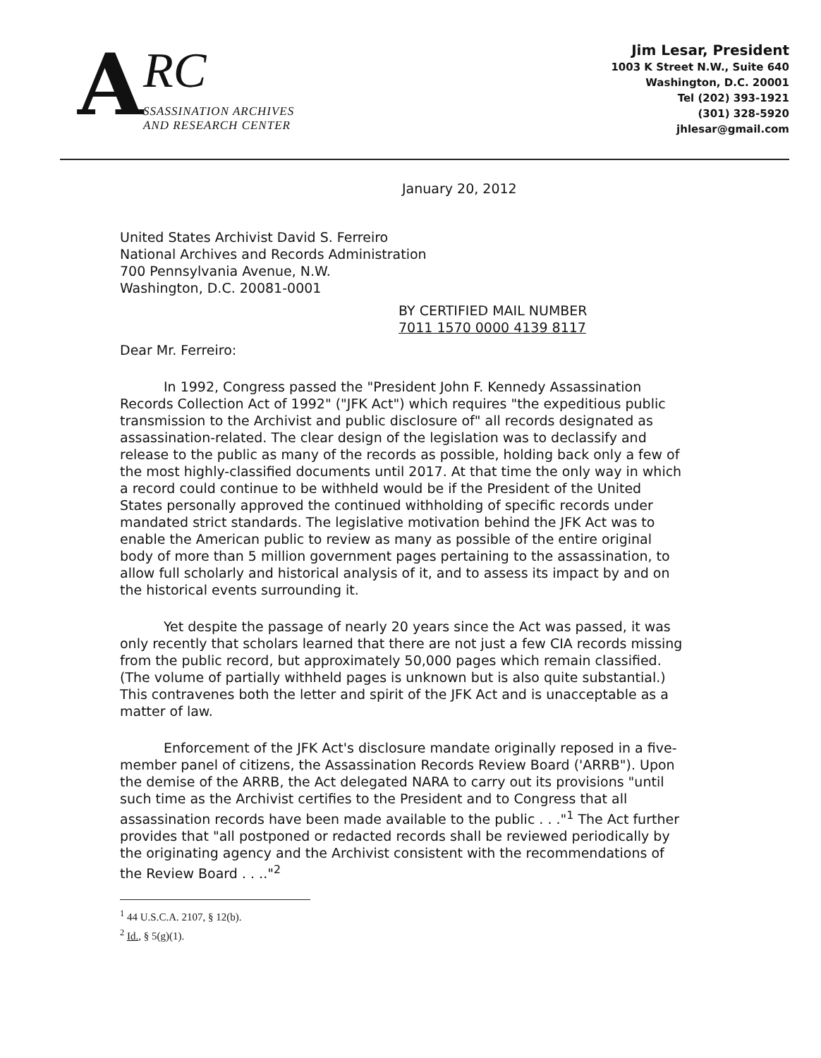A
RC
SSASSINATION ARCHIVES
AND RESEARCH CENTER
Jim Lesar, President
1003 K Street N.W., Suite 640
Washington, D.C. 20001
Tel (202) 393-1921
(301) 328-5920
jhlesar@gmail.com
January 20, 2012
United States Archivist David S. Ferreiro
National Archives and Records Administration
700 Pennsylvania Avenue, N.W.
Washington, D.C. 20081-0001
BY CERTIFIED MAIL NUMBER
7011 1570 0000 4139 8117
Dear Mr. Ferreiro:
In 1992, Congress passed the "President John F. Kennedy Assassination Records Collection Act of 1992" ("JFK Act") which requires "the expeditious public transmission to the Archivist and public disclosure of" all records designated as assassination-related. The clear design of the legislation was to declassify and release to the public as many of the records as possible, holding back only a few of the most highly-classified documents until 2017. At that time the only way in which a record could continue to be withheld would be if the President of the United States personally approved the continued withholding of specific records under mandated strict standards. The legislative motivation behind the JFK Act was to enable the American public to review as many as possible of the entire original body of more than 5 million government pages pertaining to the assassination, to allow full scholarly and historical analysis of it, and to assess its impact by and on the historical events surrounding it.
Yet despite the passage of nearly 20 years since the Act was passed, it was only recently that scholars learned that there are not just a few CIA records missing from the public record, but approximately 50,000 pages which remain classified. (The volume of partially withheld pages is unknown but is also quite substantial.) This contravenes both the letter and spirit of the JFK Act and is unacceptable as a matter of law.
Enforcement of the JFK Act's disclosure mandate originally reposed in a five-member panel of citizens, the Assassination Records Review Board ('ARRB"). Upon the demise of the ARRB, the Act delegated NARA to carry out its provisions "until such time as the Archivist certifies to the President and to Congress that all assassination records have been made available to the public . . ."<sup>1</sup> The Act further provides that "all postponed or redacted records shall be reviewed periodically by the originating agency and the Archivist consistent with the recommendations of the Review Board . . .."<sup>2</sup>
<sup>1</sup> 44 U.S.C.A. 2107, § 12(b).
<sup>2</sup> Id., § 5(g)(1).